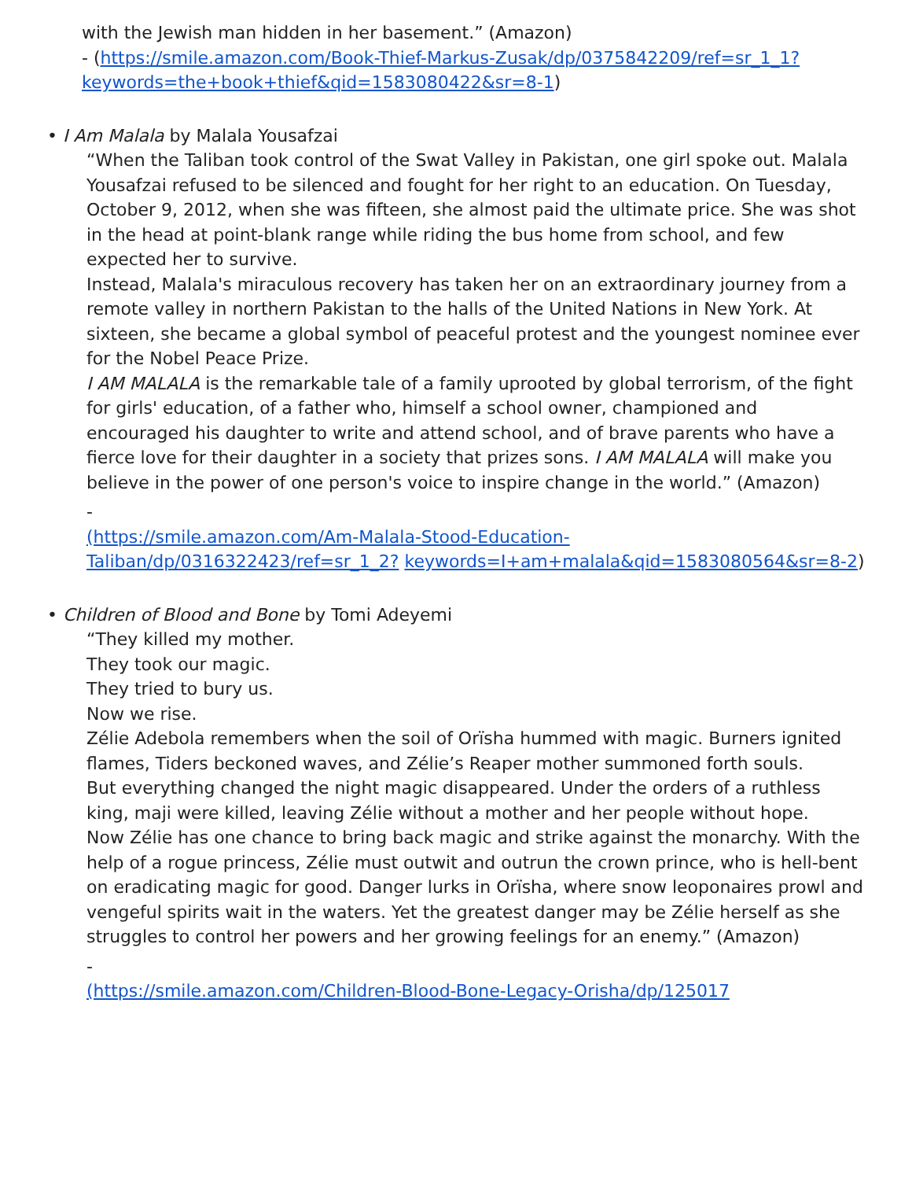with the Jewish man hidden in her basement.” (Amazon)
- (https://smile.amazon.com/Book-Thief-Markus-Zusak/dp/0375842209/ref=sr_1_1?keywords=the+book+thief&qid=1583080422&sr=8-1)
• I Am Malala by Malala Yousafzai
“When the Taliban took control of the Swat Valley in Pakistan, one girl spoke out. Malala Yousafzai refused to be silenced and fought for her right to an education. On Tuesday, October 9, 2012, when she was fifteen, she almost paid the ultimate price. She was shot in the head at point-blank range while riding the bus home from school, and few expected her to survive.
Instead, Malala's miraculous recovery has taken her on an extraordinary journey from a remote valley in northern Pakistan to the halls of the United Nations in New York. At sixteen, she became a global symbol of peaceful protest and the youngest nominee ever for the Nobel Peace Prize.
I AM MALALA is the remarkable tale of a family uprooted by global terrorism, of the fight for girls' education, of a father who, himself a school owner, championed and encouraged his daughter to write and attend school, and of brave parents who have a fierce love for their daughter in a society that prizes sons. I AM MALALA will make you believe in the power of one person's voice to inspire change in the world.” (Amazon)
-
(https://smile.amazon.com/Am-Malala-Stood-Education-Taliban/dp/0316322423/ref=sr_1_2? keywords=I+am+malala&qid=1583080564&sr=8-2)
• Children of Blood and Bone by Tomi Adeyemi
“They killed my mother.
They took our magic.
They tried to bury us.
Now we rise.
Zélie Adebola remembers when the soil of Orïsha hummed with magic. Burners ignited flames, Tiders beckoned waves, and Zélie’s Reaper mother summoned forth souls.
But everything changed the night magic disappeared. Under the orders of a ruthless king, maji were killed, leaving Zélie without a mother and her people without hope.
Now Zélie has one chance to bring back magic and strike against the monarchy. With the help of a rogue princess, Zélie must outwit and outrun the crown prince, who is hell-bent on eradicating magic for good. Danger lurks in Orïsha, where snow leoponaires prowl and vengeful spirits wait in the waters. Yet the greatest danger may be Zélie herself as she struggles to control her powers and her growing feelings for an enemy.” (Amazon)
-
(https://smile.amazon.com/Children-Blood-Bone-Legacy-Orisha/dp/125017